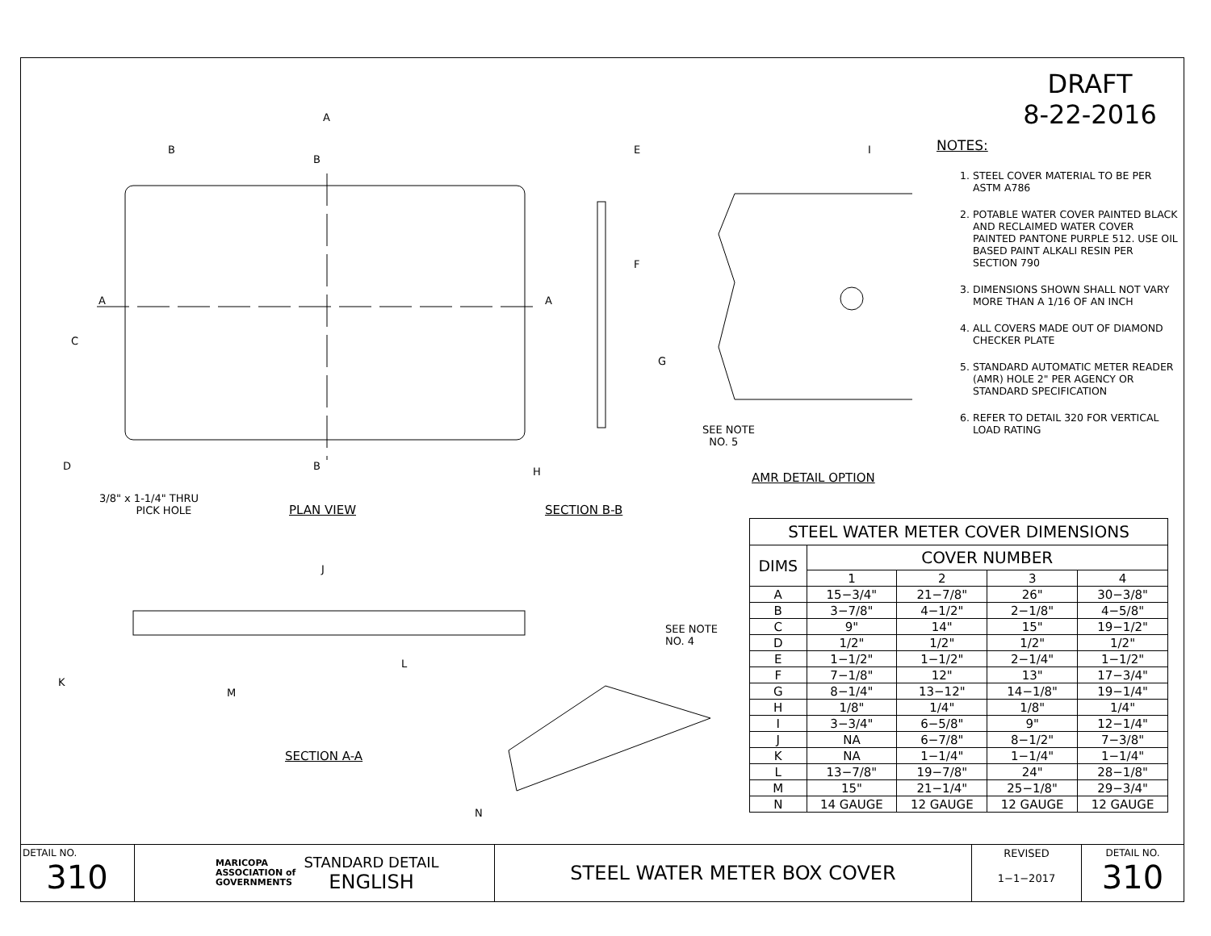DRAFT
8-22-2016
A
B
B
E I
A A
C
F
G
D B H
SEE NOTE
NO. 5
3/8" x 1-1/4" THRU
PICK HOLE
PLAN VIEW SECTION B-B
AMR DETAIL OPTION
J
L
K
M
SEE NOTE
NO. 4
N
SECTION A-A
NOTES:
1. STEEL COVER MATERIAL TO BE PER ASTM A786
2. POTABLE WATER COVER PAINTED BLACK AND RECLAIMED WATER COVER PAINTED PANTONE PURPLE 512. USE OIL BASED PAINT ALKALI RESIN PER SECTION 790
3. DIMENSIONS SHOWN SHALL NOT VARY MORE THAN A 1/16 OF AN INCH
4. ALL COVERS MADE OUT OF DIAMOND CHECKER PLATE
5. STANDARD AUTOMATIC METER READER (AMR) HOLE 2" PER AGENCY OR STANDARD SPECIFICATION
6. REFER TO DETAIL 320 FOR VERTICAL LOAD RATING
| STEEL WATER METER COVER DIMENSIONS | | | | |
| --- | --- | --- | --- | --- |
| DIMS | COVER NUMBER | | | |
| | 1 | 2 | 3 | 4 |
| A | 15−3/4" | 21−7/8" | 26" | 30−3/8" |
| B | 3−7/8" | 4−1/2" | 2−1/8" | 4−5/8" |
| C | 9" | 14" | 15" | 19−1/2" |
| D | 1/2" | 1/2" | 1/2" | 1/2" |
| E | 1−1/2" | 1−1/2" | 2−1/4" | 1−1/2" |
| F | 7−1/8" | 12" | 13" | 17−3/4" |
| G | 8−1/4" | 13−12" | 14−1/8" | 19−1/4" |
| H | 1/8" | 1/4" | 1/8" | 1/4" |
| I | 3−3/4" | 6−5/8" | 9" | 12−1/4" |
| J | NA | 6−7/8" | 8−1/2" | 7−3/8" |
| K | NA | 1−1/4" | 1−1/4" | 1−1/4" |
| L | 13−7/8" | 19−7/8" | 24" | 28−1/8" |
| M | 15" | 21−1/4" | 25−1/8" | 29−3/4" |
| N | 14 GAUGE | 12 GAUGE | 12 GAUGE | 12 GAUGE |
DETAIL NO.
310
MARICOPA
ASSOCIATION of
GOVERNMENTS
STANDARD DETAIL
ENGLISH
STEEL WATER METER BOX COVER
REVISED
1−1−2017
DETAIL NO.
310